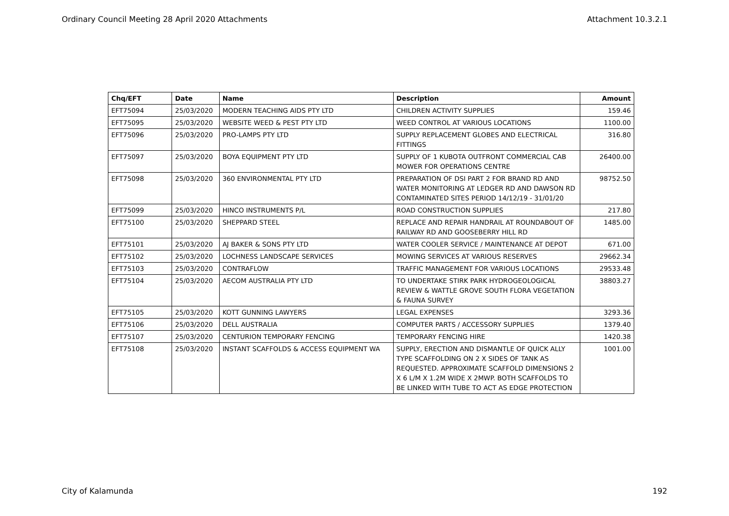Ordinary Council Meeting 28 April 2020 Attachments Attachment 10.3.2.1
| Chq/EFT | Date | Name | Description | Amount |
| --- | --- | --- | --- | --- |
| EFT75094 | 25/03/2020 | MODERN TEACHING AIDS PTY LTD | CHILDREN ACTIVITY SUPPLIES | 159.46 |
| EFT75095 | 25/03/2020 | WEBSITE WEED & PEST PTY LTD | WEED CONTROL AT VARIOUS LOCATIONS | 1100.00 |
| EFT75096 | 25/03/2020 | PRO-LAMPS PTY LTD | SUPPLY REPLACEMENT GLOBES AND ELECTRICAL FITTINGS | 316.80 |
| EFT75097 | 25/03/2020 | BOYA EQUIPMENT PTY LTD | SUPPLY OF 1 KUBOTA OUTFRONT COMMERCIAL CAB MOWER FOR OPERATIONS CENTRE | 26400.00 |
| EFT75098 | 25/03/2020 | 360 ENVIRONMENTAL PTY LTD | PREPARATION OF DSI PART 2 FOR BRAND RD AND WATER MONITORING AT LEDGER RD AND DAWSON RD CONTAMINATED SITES PERIOD 14/12/19 - 31/01/20 | 98752.50 |
| EFT75099 | 25/03/2020 | HINCO INSTRUMENTS P/L | ROAD CONSTRUCTION SUPPLIES | 217.80 |
| EFT75100 | 25/03/2020 | SHEPPARD STEEL | REPLACE AND REPAIR HANDRAIL AT ROUNDABOUT OF RAILWAY RD AND GOOSEBERRY HILL RD | 1485.00 |
| EFT75101 | 25/03/2020 | AJ BAKER & SONS PTY LTD | WATER COOLER SERVICE / MAINTENANCE AT DEPOT | 671.00 |
| EFT75102 | 25/03/2020 | LOCHNESS LANDSCAPE SERVICES | MOWING SERVICES AT VARIOUS RESERVES | 29662.34 |
| EFT75103 | 25/03/2020 | CONTRAFLOW | TRAFFIC MANAGEMENT FOR VARIOUS LOCATIONS | 29533.48 |
| EFT75104 | 25/03/2020 | AECOM AUSTRALIA PTY LTD | TO UNDERTAKE STIRK PARK HYDROGEOLOGICAL REVIEW & WATTLE GROVE SOUTH FLORA VEGETATION & FAUNA SURVEY | 38803.27 |
| EFT75105 | 25/03/2020 | KOTT GUNNING LAWYERS | LEGAL EXPENSES | 3293.36 |
| EFT75106 | 25/03/2020 | DELL AUSTRALIA | COMPUTER PARTS / ACCESSORY SUPPLIES | 1379.40 |
| EFT75107 | 25/03/2020 | CENTURION TEMPORARY FENCING | TEMPORARY FENCING HIRE | 1420.38 |
| EFT75108 | 25/03/2020 | INSTANT SCAFFOLDS & ACCESS EQUIPMENT WA | SUPPLY, ERECTION AND DISMANTLE OF QUICK ALLY TYPE SCAFFOLDING ON 2 X SIDES OF TANK AS REQUESTED. APPROXIMATE SCAFFOLD DIMENSIONS 2 X 6 L/M X 1.2M WIDE X 2MWP. BOTH SCAFFOLDS TO BE LINKED WITH TUBE TO ACT AS EDGE PROTECTION | 1001.00 |
City of Kalamunda 192